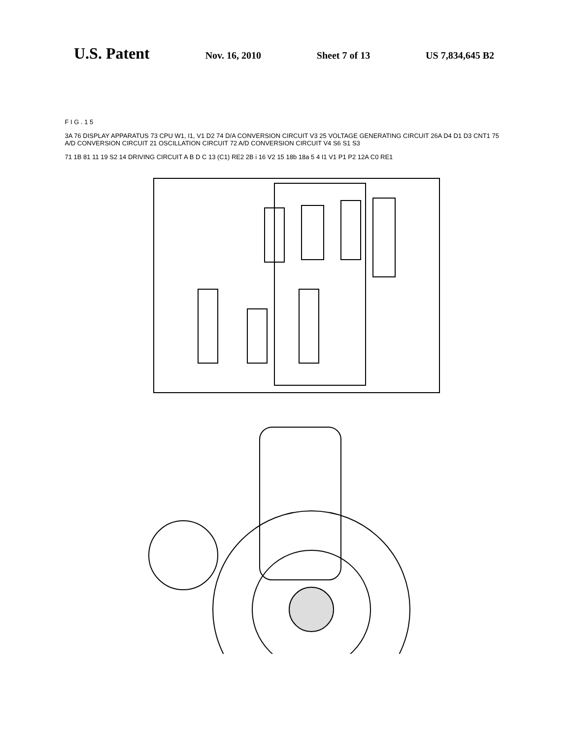U.S. Patent
Nov. 16, 2010 Sheet 7 of 13 US 7,834,645 B2
F I G . 1 5
3A 76 DISPLAY APPARATUS 73 CPU W1, I1, V1 D2 74 D/A CONVERSION CIRCUIT V3 25 VOLTAGE GENERATING CIRCUIT 26A D4 D1 D3 CNT1 75 A/D CONVERSION CIRCUIT 21 OSCILLATION CIRCUIT 72 A/D CONVERSION CIRCUIT V4 S6 S1 S3
71 1B 81 11 19 S2 14 DRIVING CIRCUIT A B D C 13 (C1) RE2 2B i 16 V2 15 18b 18a 5 4 I1 V1 P1 P2 12A C0 RE1